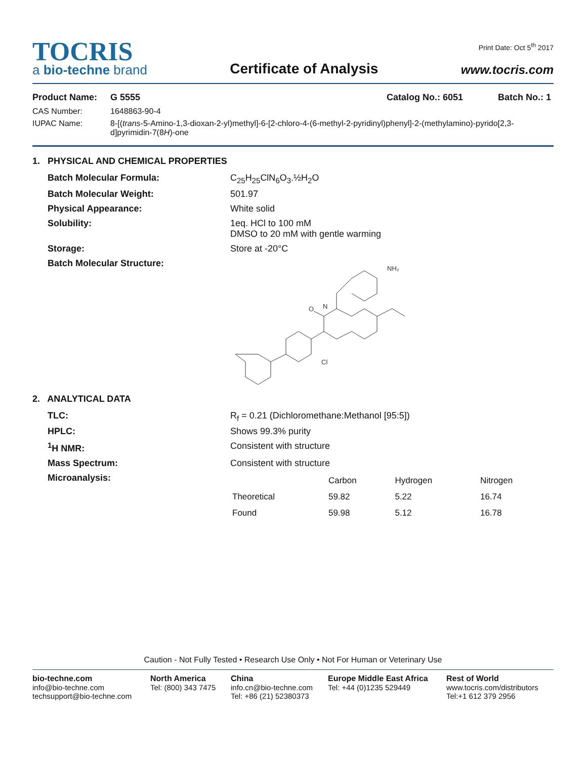TOCRIS
a bio-techne brand
Certificate of Analysis
Print Date: Oct 5<sup>th</sup> 2017
www.tocris.com
Product Name: G 5555 Catalog No.: 6051 Batch No.: 1
CAS Number: 1648863-90-4 IUPAC Name: 8-[(trans-5-Amino-1,3-dioxan-2-yl)methyl]-6-[2-chloro-4-(6-methyl-2-pyridinyl)phenyl]-2-(methylamino)-pyrido[2,3-d]pyrimidin-7(8H)-one
1. PHYSICAL AND CHEMICAL PROPERTIES
Batch Molecular Formula: C<sub>25</sub>H<sub>25</sub>ClN<sub>6</sub>O<sub>3</sub>.½H<sub>2</sub>O Batch Molecular Weight: 501.97 Physical Appearance: White solid Solubility: 1eq. HCl to 100 mM
DMSO to 20 mM with gentle warming Storage: Store at -20°C Batch Molecular Structure:
N
NH₂
Cl
O
2. ANALYTICAL DATA
TLC: R<sub>f</sub> = 0.21 (Dichloromethane:Methanol [95:5]) HPLC: Shows 99.3% purity <sup>1</sup>H NMR: Consistent with structure Mass Spectrum: Consistent with structure Microanalysis:
| | Carbon | Hydrogen | Nitrogen |
| --- | --- | --- | --- |
| Theoretical | 59.82 | 5.22 | 16.74 |
| Found | 59.98 | 5.12 | 16.78 |
Caution - Not Fully Tested • Research Use Only • Not For Human or Veterinary Use
bio-techne.com
info@bio-techne.com
techsupport@bio-techne.com
North America
Tel: (800) 343 7475
China
info.cn@bio-techne.com
Tel: +86 (21) 52380373
Europe Middle East Africa
Tel: +44 (0)1235 529449
Rest of World
www.tocris.com/distributors
Tel:+1 612 379 2956